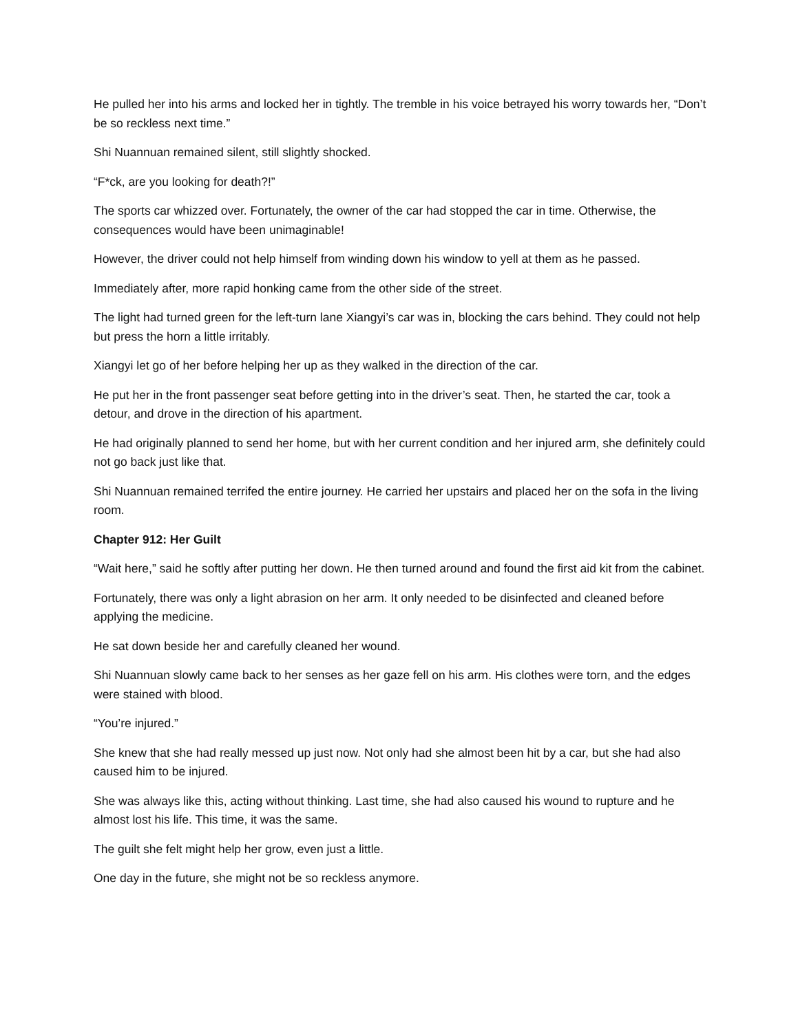He pulled her into his arms and locked her in tightly. The tremble in his voice betrayed his worry towards her, “Don’t be so reckless next time.”
Shi Nuannuan remained silent, still slightly shocked.
“F*ck, are you looking for death?!”
The sports car whizzed over. Fortunately, the owner of the car had stopped the car in time. Otherwise, the consequences would have been unimaginable!
However, the driver could not help himself from winding down his window to yell at them as he passed.
Immediately after, more rapid honking came from the other side of the street.
The light had turned green for the left-turn lane Xiangyi’s car was in, blocking the cars behind. They could not help but press the horn a little irritably.
Xiangyi let go of her before helping her up as they walked in the direction of the car.
He put her in the front passenger seat before getting into in the driver’s seat. Then, he started the car, took a detour, and drove in the direction of his apartment.
He had originally planned to send her home, but with her current condition and her injured arm, she definitely could not go back just like that.
Shi Nuannuan remained terrifed the entire journey. He carried her upstairs and placed her on the sofa in the living room.
Chapter 912: Her Guilt
“Wait here,” said he softly after putting her down. He then turned around and found the first aid kit from the cabinet.
Fortunately, there was only a light abrasion on her arm. It only needed to be disinfected and cleaned before applying the medicine.
He sat down beside her and carefully cleaned her wound.
Shi Nuannuan slowly came back to her senses as her gaze fell on his arm. His clothes were torn, and the edges were stained with blood.
“You’re injured.”
She knew that she had really messed up just now. Not only had she almost been hit by a car, but she had also caused him to be injured.
She was always like this, acting without thinking. Last time, she had also caused his wound to rupture and he almost lost his life. This time, it was the same.
The guilt she felt might help her grow, even just a little.
One day in the future, she might not be so reckless anymore.